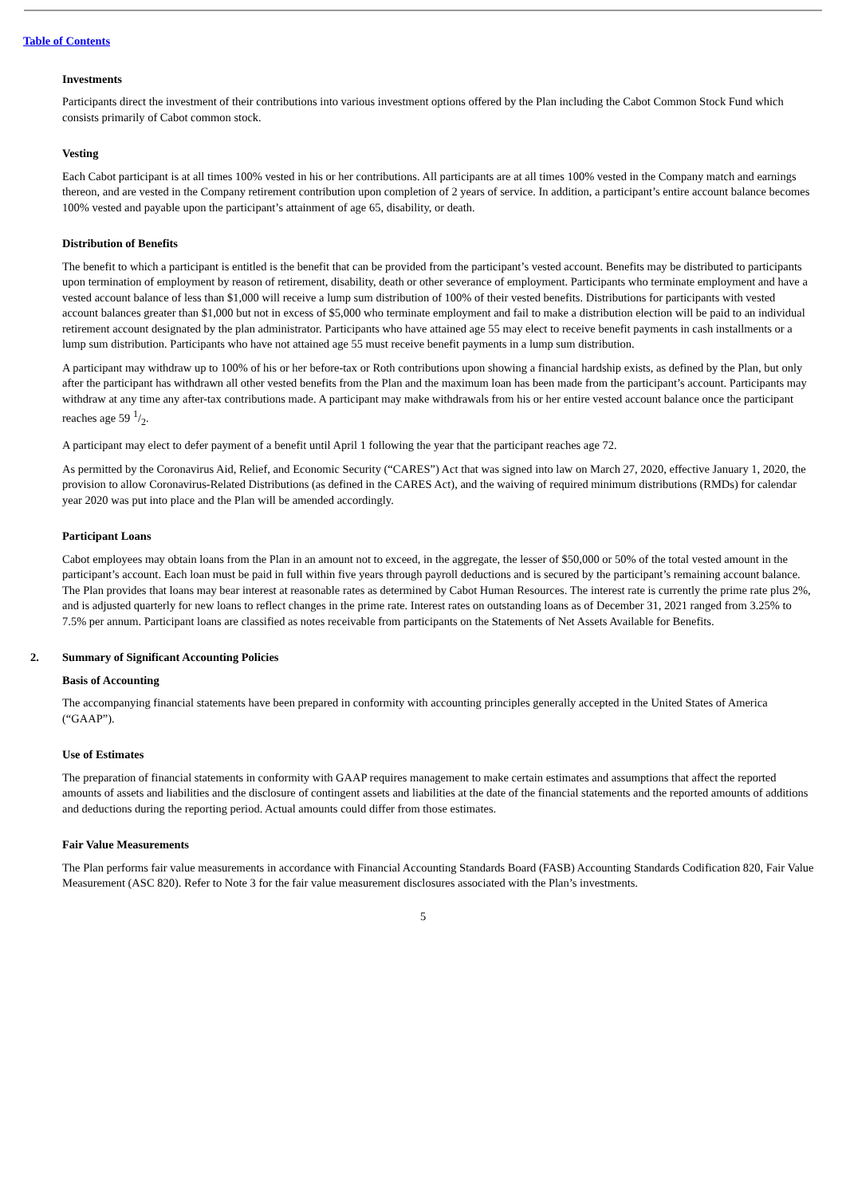Table of Contents
Investments
Participants direct the investment of their contributions into various investment options offered by the Plan including the Cabot Common Stock Fund which consists primarily of Cabot common stock.
Vesting
Each Cabot participant is at all times 100% vested in his or her contributions. All participants are at all times 100% vested in the Company match and earnings thereon, and are vested in the Company retirement contribution upon completion of 2 years of service. In addition, a participant’s entire account balance becomes 100% vested and payable upon the participant’s attainment of age 65, disability, or death.
Distribution of Benefits
The benefit to which a participant is entitled is the benefit that can be provided from the participant’s vested account. Benefits may be distributed to participants upon termination of employment by reason of retirement, disability, death or other severance of employment. Participants who terminate employment and have a vested account balance of less than $1,000 will receive a lump sum distribution of 100% of their vested benefits. Distributions for participants with vested account balances greater than $1,000 but not in excess of $5,000 who terminate employment and fail to make a distribution election will be paid to an individual retirement account designated by the plan administrator. Participants who have attained age 55 may elect to receive benefit payments in cash installments or a lump sum distribution. Participants who have not attained age 55 must receive benefit payments in a lump sum distribution.
A participant may withdraw up to 100% of his or her before-tax or Roth contributions upon showing a financial hardship exists, as defined by the Plan, but only after the participant has withdrawn all other vested benefits from the Plan and the maximum loan has been made from the participant’s account. Participants may withdraw at any time any after-tax contributions made. A participant may make withdrawals from his or her entire vested account balance once the participant reaches age 59 1/2.
A participant may elect to defer payment of a benefit until April 1 following the year that the participant reaches age 72.
As permitted by the Coronavirus Aid, Relief, and Economic Security (“CARES”) Act that was signed into law on March 27, 2020, effective January 1, 2020, the provision to allow Coronavirus-Related Distributions (as defined in the CARES Act), and the waiving of required minimum distributions (RMDs) for calendar year 2020 was put into place and the Plan will be amended accordingly.
Participant Loans
Cabot employees may obtain loans from the Plan in an amount not to exceed, in the aggregate, the lesser of $50,000 or 50% of the total vested amount in the participant’s account. Each loan must be paid in full within five years through payroll deductions and is secured by the participant’s remaining account balance. The Plan provides that loans may bear interest at reasonable rates as determined by Cabot Human Resources. The interest rate is currently the prime rate plus 2%, and is adjusted quarterly for new loans to reflect changes in the prime rate. Interest rates on outstanding loans as of December 31, 2021 ranged from 3.25% to 7.5% per annum. Participant loans are classified as notes receivable from participants on the Statements of Net Assets Available for Benefits.
2. Summary of Significant Accounting Policies
Basis of Accounting
The accompanying financial statements have been prepared in conformity with accounting principles generally accepted in the United States of America (“GAAP”).
Use of Estimates
The preparation of financial statements in conformity with GAAP requires management to make certain estimates and assumptions that affect the reported amounts of assets and liabilities and the disclosure of contingent assets and liabilities at the date of the financial statements and the reported amounts of additions and deductions during the reporting period. Actual amounts could differ from those estimates.
Fair Value Measurements
The Plan performs fair value measurements in accordance with Financial Accounting Standards Board (FASB) Accounting Standards Codification 820, Fair Value Measurement (ASC 820). Refer to Note 3 for the fair value measurement disclosures associated with the Plan’s investments.
5